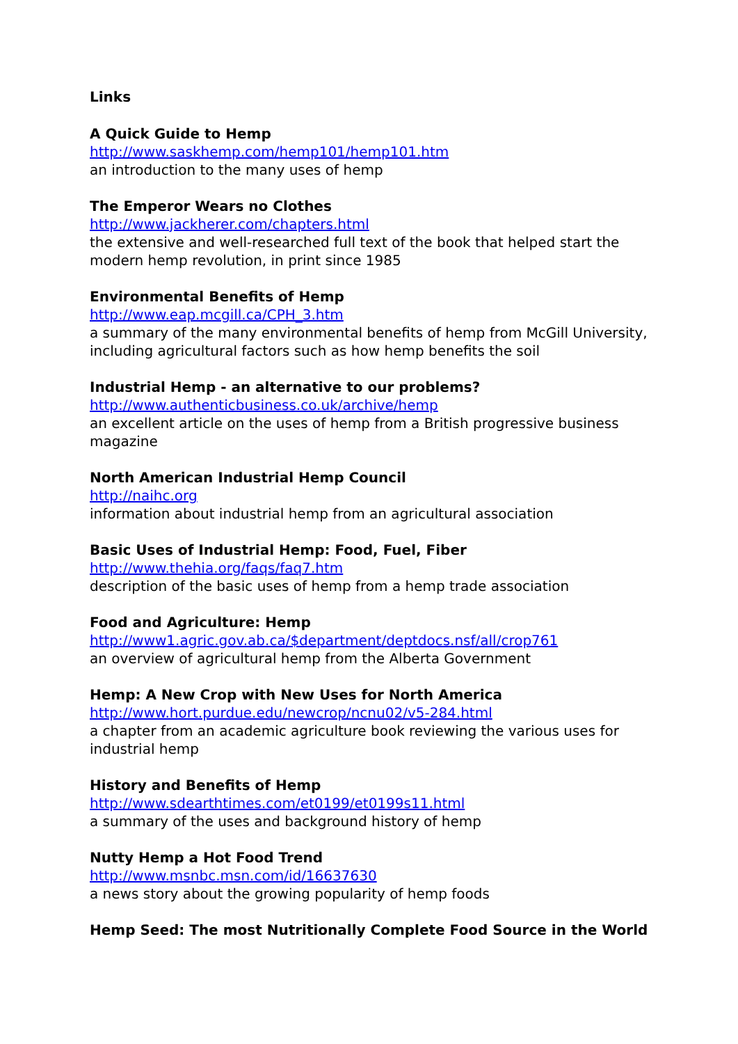Links
A Quick Guide to Hemp
http://www.saskhemp.com/hemp101/hemp101.htm
an introduction to the many uses of hemp
The Emperor Wears no Clothes
http://www.jackherer.com/chapters.html
the extensive and well-researched full text of the book that helped start the modern hemp revolution, in print since 1985
Environmental Benefits of Hemp
http://www.eap.mcgill.ca/CPH_3.htm
a summary of the many environmental benefits of hemp from McGill University, including agricultural factors such as how hemp benefits the soil
Industrial Hemp - an alternative to our problems?
http://www.authenticbusiness.co.uk/archive/hemp
an excellent article on the uses of hemp from a British progressive business magazine
North American Industrial Hemp Council
http://naihc.org
information about industrial hemp from an agricultural association
Basic Uses of Industrial Hemp: Food, Fuel, Fiber
http://www.thehia.org/faqs/faq7.htm
description of the basic uses of hemp from a hemp trade association
Food and Agriculture: Hemp
http://www1.agric.gov.ab.ca/$department/deptdocs.nsf/all/crop761
an overview of agricultural hemp from the Alberta Government
Hemp: A New Crop with New Uses for North America
http://www.hort.purdue.edu/newcrop/ncnu02/v5-284.html
a chapter from an academic agriculture book reviewing the various uses for industrial hemp
History and Benefits of Hemp
http://www.sdearthtimes.com/et0199/et0199s11.html
a summary of the uses and background history of hemp
Nutty Hemp a Hot Food Trend
http://www.msnbc.msn.com/id/16637630
a news story about the growing popularity of hemp foods
Hemp Seed: The most Nutritionally Complete Food Source in the World